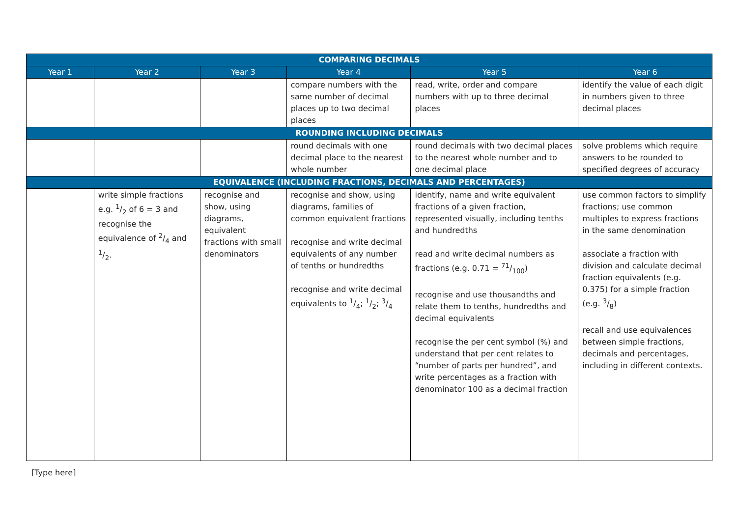| COMPARING DECIMALS | | | | | |
| --- | --- | --- | --- | --- | --- |
| Year 1 | Year 2 | Year 3 | Year 4 | Year 5 | Year 6 |
| | | | compare numbers with the same number of decimal places up to two decimal places | read, write, order and compare numbers with up to three decimal places | identify the value of each digit in numbers given to three decimal places |
| ROUNDING INCLUDING DECIMALS | | | | | |
| | | | round decimals with one decimal place to the nearest whole number | round decimals with two decimal places to the nearest whole number and to one decimal place | solve problems which require answers to be rounded to specified degrees of accuracy |
| EQUIVALENCE (INCLUDING FRACTIONS, DECIMALS AND PERCENTAGES) | | | | | |
| | write simple fractions e.g. 1/2 of 6 = 3 and recognise the equivalence of 2/4 and 1/2. | recognise and show, using diagrams, equivalent fractions with small denominators | recognise and show, using diagrams, families of common equivalent fractions recognise and write decimal equivalents of any number of tenths or hundredths recognise and write decimal equivalents to 1/4; 1/2; 3/4 | identify, name and write equivalent fractions of a given fraction, represented visually, including tenths and hundredths read and write decimal numbers as fractions (e.g. 0.71 = 71/100) recognise and use thousandths and relate them to tenths, hundredths and decimal equivalents recognise the per cent symbol (%) and understand that per cent relates to “number of parts per hundred”, and write percentages as a fraction with denominator 100 as a decimal fraction | use common factors to simplify fractions; use common multiples to express fractions in the same denomination associate a fraction with division and calculate decimal fraction equivalents (e.g. 0.375) for a simple fraction (e.g. 3/8) recall and use equivalences between simple fractions, decimals and percentages, including in different contexts. |
[Type here]